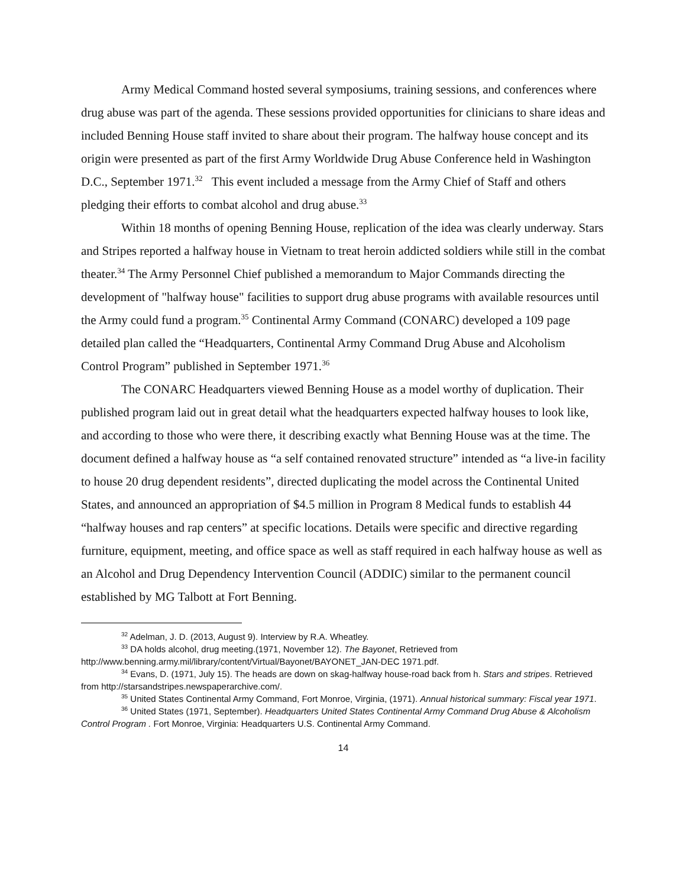Army Medical Command hosted several symposiums, training sessions, and conferences where drug abuse was part of the agenda. These sessions provided opportunities for clinicians to share ideas and included Benning House staff invited to share about their program. The halfway house concept and its origin were presented as part of the first Army Worldwide Drug Abuse Conference held in Washington D.C., September 1971.<sup>32</sup> This event included a message from the Army Chief of Staff and others pledging their efforts to combat alcohol and drug abuse.<sup>33</sup>
Within 18 months of opening Benning House, replication of the idea was clearly underway. Stars and Stripes reported a halfway house in Vietnam to treat heroin addicted soldiers while still in the combat theater.<sup>34</sup> The Army Personnel Chief published a memorandum to Major Commands directing the development of "halfway house" facilities to support drug abuse programs with available resources until the Army could fund a program.<sup>35</sup> Continental Army Command (CONARC) developed a 109 page detailed plan called the “Headquarters, Continental Army Command Drug Abuse and Alcoholism Control Program” published in September 1971.<sup>36</sup>
The CONARC Headquarters viewed Benning House as a model worthy of duplication. Their published program laid out in great detail what the headquarters expected halfway houses to look like, and according to those who were there, it describing exactly what Benning House was at the time. The document defined a halfway house as “a self contained renovated structure” intended as “a live-in facility to house 20 drug dependent residents”, directed duplicating the model across the Continental United States, and announced an appropriation of $4.5 million in Program 8 Medical funds to establish 44 “halfway houses and rap centers” at specific locations. Details were specific and directive regarding furniture, equipment, meeting, and office space as well as staff required in each halfway house as well as an Alcohol and Drug Dependency Intervention Council (ADDIC) similar to the permanent council established by MG Talbott at Fort Benning.
<sup>32</sup> Adelman, J. D. (2013, August 9). Interview by R.A. Wheatley.
<sup>33</sup> DA holds alcohol, drug meeting.(1971, November 12). The Bayonet, Retrieved from http://www.benning.army.mil/library/content/Virtual/Bayonet/BAYONET_JAN-DEC 1971.pdf.
<sup>34</sup> Evans, D. (1971, July 15). The heads are down on skag-halfway house-road back from h. Stars and stripes. Retrieved from http://starsandstripes.newspaperarchive.com/.
<sup>35</sup> United States Continental Army Command, Fort Monroe, Virginia, (1971). Annual historical summary: Fiscal year 1971.
<sup>36</sup> United States (1971, September). Headquarters United States Continental Army Command Drug Abuse & Alcoholism Control Program . Fort Monroe, Virginia: Headquarters U.S. Continental Army Command.
14